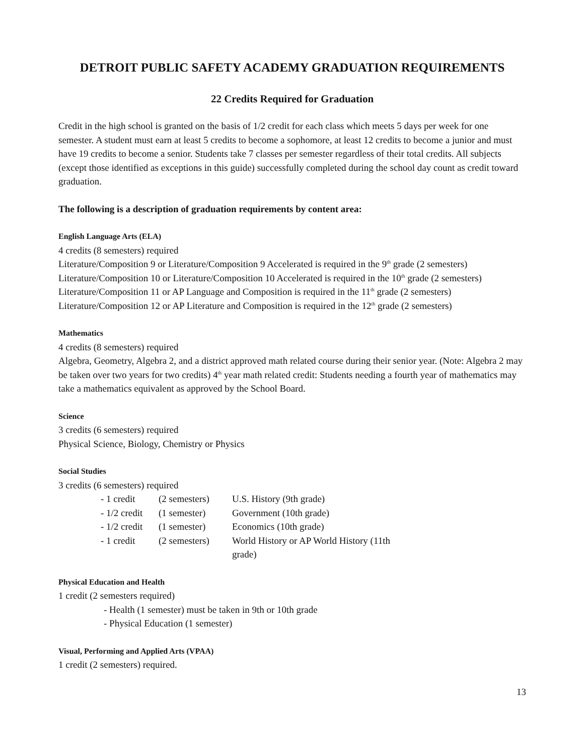DETROIT PUBLIC SAFETY ACADEMY GRADUATION REQUIREMENTS
22 Credits Required for Graduation
Credit in the high school is granted on the basis of 1/2 credit for each class which meets 5 days per week for one semester. A student must earn at least 5 credits to become a sophomore, at least 12 credits to become a junior and must have 19 credits to become a senior. Students take 7 classes per semester regardless of their total credits. All subjects (except those identified as exceptions in this guide) successfully completed during the school day count as credit toward graduation.
The following is a description of graduation requirements by content area:
English Language Arts (ELA)
4 credits (8 semesters) required
Literature/Composition 9 or Literature/Composition 9 Accelerated is required in the 9<sup>th</sup> grade (2 semesters)
Literature/Composition 10 or Literature/Composition 10 Accelerated is required in the 10<sup>th</sup> grade (2 semesters)
Literature/Composition 11 or AP Language and Composition is required in the 11<sup>th</sup> grade (2 semesters)
Literature/Composition 12 or AP Literature and Composition is required in the 12<sup>th</sup> grade (2 semesters)
Mathematics
4 credits (8 semesters) required
Algebra, Geometry, Algebra 2, and a district approved math related course during their senior year. (Note: Algebra 2 may be taken over two years for two credits) 4<sup>th</sup> year math related credit: Students needing a fourth year of mathematics may take a mathematics equivalent as approved by the School Board.
Science
3 credits (6 semesters) required
Physical Science, Biology, Chemistry or Physics
Social Studies
3 credits (6 semesters) required
| - 1 credit | (2 semesters) | U.S. History (9th grade) |
| - 1/2 credit | (1 semester) | Government (10th grade) |
| - 1/2 credit | (1 semester) | Economics (10th grade) |
| - 1 credit | (2 semesters) | World History or AP World History (11th grade) |
Physical Education and Health
1 credit (2 semesters required)
- Health (1 semester) must be taken in 9th or 10th grade
- Physical Education (1 semester)
Visual, Performing and Applied Arts (VPAA)
1 credit (2 semesters) required.
13